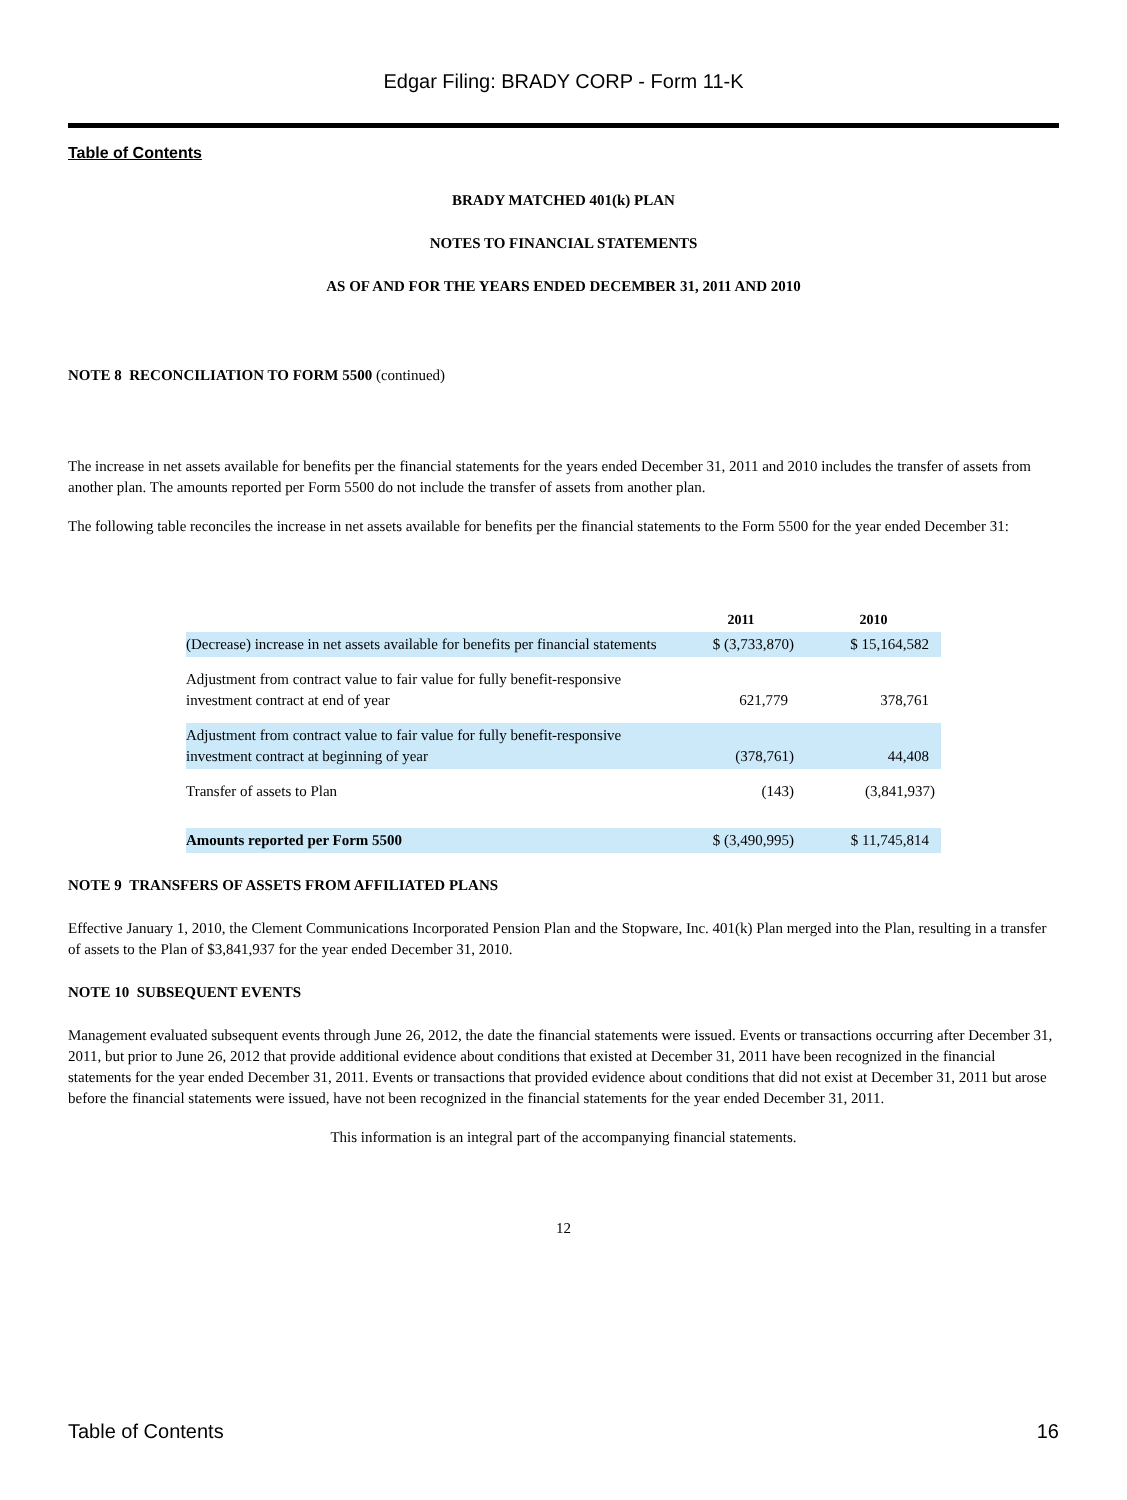Edgar Filing: BRADY CORP - Form 11-K
Table of Contents
BRADY MATCHED 401(k) PLAN
NOTES TO FINANCIAL STATEMENTS
AS OF AND FOR THE YEARS ENDED DECEMBER 31, 2011 AND 2010
NOTE 8 RECONCILIATION TO FORM 5500 (continued)
The increase in net assets available for benefits per the financial statements for the years ended December 31, 2011 and 2010 includes the transfer of assets from another plan. The amounts reported per Form 5500 do not include the transfer of assets from another plan.
The following table reconciles the increase in net assets available for benefits per the financial statements to the Form 5500 for the year ended December 31:
| | 2011 | 2010 |
| --- | --- | --- |
| (Decrease) increase in net assets available for benefits per financial statements | $ (3,733,870) | $ 15,164,582 |
| Adjustment from contract value to fair value for fully benefit-responsive investment contract at end of year | 621,779 | 378,761 |
| Adjustment from contract value to fair value for fully benefit-responsive investment contract at beginning of year | (378,761) | 44,408 |
| Transfer of assets to Plan | (143) | (3,841,937) |
| Amounts reported per Form 5500 | $ (3,490,995) | $ 11,745,814 |
NOTE 9 TRANSFERS OF ASSETS FROM AFFILIATED PLANS
Effective January 1, 2010, the Clement Communications Incorporated Pension Plan and the Stopware, Inc. 401(k) Plan merged into the Plan, resulting in a transfer of assets to the Plan of $3,841,937 for the year ended December 31, 2010.
NOTE 10 SUBSEQUENT EVENTS
Management evaluated subsequent events through June 26, 2012, the date the financial statements were issued. Events or transactions occurring after December 31, 2011, but prior to June 26, 2012 that provide additional evidence about conditions that existed at December 31, 2011 have been recognized in the financial statements for the year ended December 31, 2011. Events or transactions that provided evidence about conditions that did not exist at December 31, 2011 but arose before the financial statements were issued, have not been recognized in the financial statements for the year ended December 31, 2011.
This information is an integral part of the accompanying financial statements.
12
Table of Contents 16